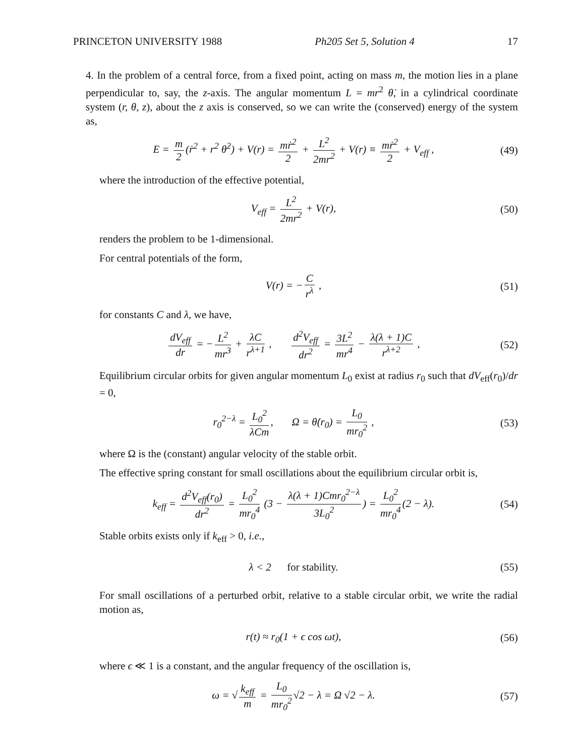PRINCETON UNIVERSITY 1988 Ph205 Set 5, Solution 4 17
4. In the problem of a central force, from a fixed point, acting on mass m, the motion lies in a plane perpendicular to, say, the z-axis. The angular momentum L = mr<sup>2</sup> θ̇, in a cylindrical coordinate system (r, θ, z), about the z axis is conserved, so we can write the (conserved) energy of the system as,
E = m 2 (ṙ<sup>2</sup> + r<sup>2</sup> θ̇<sup>2</sup>) + V(r) = mṙ<sup>2</sup> 2 + L<sup>2</sup> 2mr<sup>2</sup> + V(r) ≡ mṙ<sup>2</sup> 2 + V<sub>eff</sub> ,
(49)
where the introduction of the effective potential,
V<sub>eff</sub> = L<sup>2</sup> 2mr<sup>2</sup> + V(r), (50)
renders the problem to be 1-dimensional.
For central potentials of the form,
V(r) = − C r<sup>λ</sup> , (51)
for constants C and λ, we have,
dV<sub>eff</sub> dr = − L<sup>2</sup> mr<sup>3</sup> + λC r<sup>λ+1</sup> , d<sup>2</sup>V<sub>eff</sub> dr<sup>2</sup> = 3L<sup>2</sup> mr<sup>4</sup> − λ(λ + 1)C r<sup>λ+2</sup> ,
(52)
Equilibrium circular orbits for given angular momentum L<sub>0</sub> exist at radius r<sub>0</sub> such that dV<sub>eff</sub>(r<sub>0</sub>)/dr = 0,
r<sub>0</sub><sup>2−λ</sup> = L<sub>0</sub><sup>2</sup> λCm, Ω = θ̇(r<sub>0</sub>) = L<sub>0</sub> mr<sub>0</sub><sup>2</sup> ,
(53)
where Ω is the (constant) angular velocity of the stable orbit.
The effective spring constant for small oscillations about the equilibrium circular orbit is,
k<sub>eff</sub> = d<sup>2</sup>V<sub>eff</sub>(r<sub>0</sub>) dr<sup>2</sup> = L<sub>0</sub><sup>2</sup> mr<sub>0</sub><sup>4</sup> (3 − λ(λ + 1)Cmr<sub>0</sub><sup>2−λ</sup> 3L<sub>0</sub><sup>2</sup>) = L<sub>0</sub><sup>2</sup> mr<sub>0</sub><sup>4</sup> (2 − λ).
(54)
Stable orbits exists only if k<sub>eff</sub> > 0, i.e.,
λ < 2 for stability. (55)
For small oscillations of a perturbed orbit, relative to a stable circular orbit, we write the radial motion as,
r(t) ≈ r<sub>0</sub>(1 + ϵ cos ωt), (56)
where ϵ ≪ 1 is a constant, and the angular frequency of the oscillation is,
ω = √ k<sub>eff</sub> m = L<sub>0</sub> mr<sub>0</sub><sup>2</sup> √2 − λ = Ω √2 − λ.
(57)